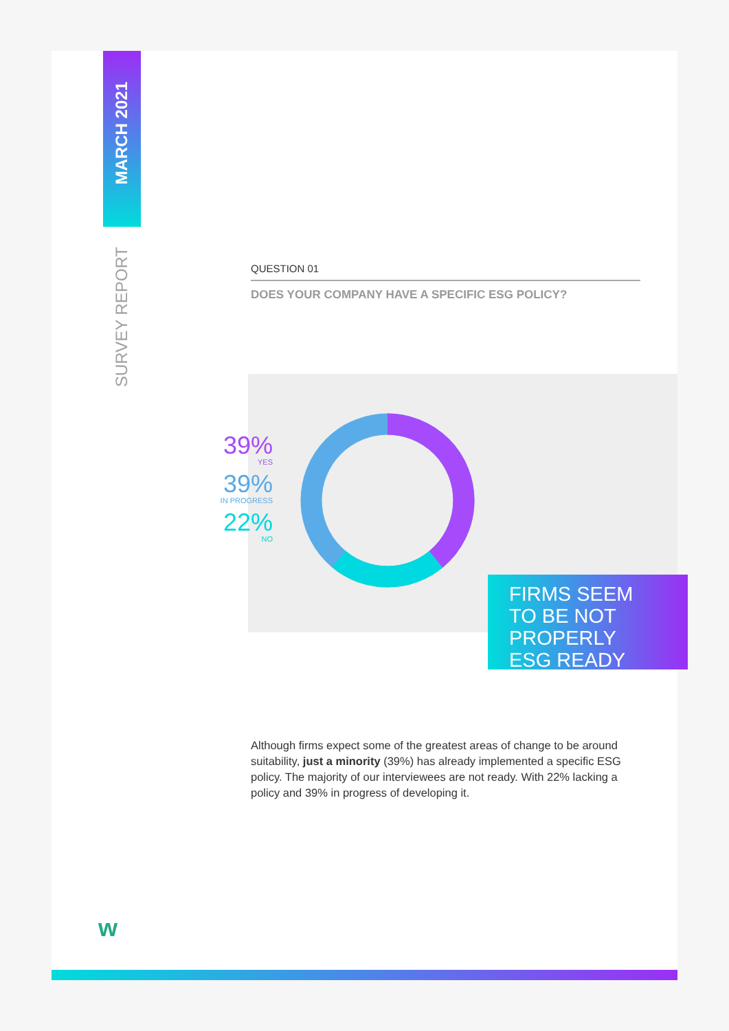MARCH 2021
SURVEY REPORT
QUESTION 01
DOES YOUR COMPANY HAVE A SPECIFIC ESG POLICY?
39%
YES
39%
IN PROGRESS
22%
NO
FIRMS SEEM
TO BE NOT
PROPERLY
ESG READY
Although firms expect some of the greatest areas of change to be around suitability, just a minority (39%) has already implemented a specific ESG policy. The majority of our interviewees are not ready. With 22% lacking a policy and 39% in progress of developing it.
w